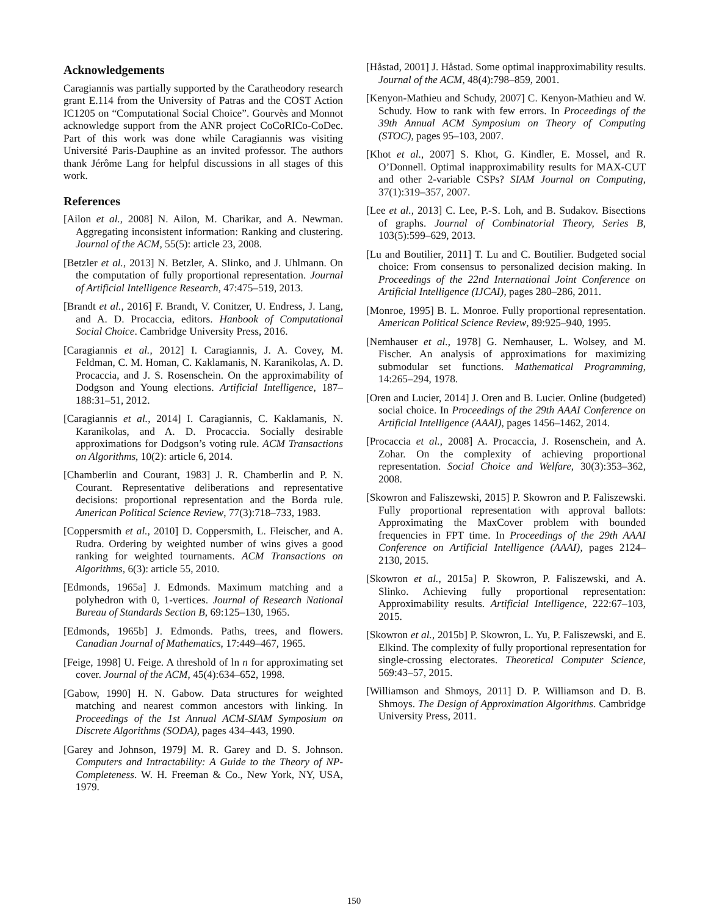Acknowledgements
Caragiannis was partially supported by the Caratheodory research grant E.114 from the University of Patras and the COST Action IC1205 on “Computational Social Choice”. Gourvès and Monnot acknowledge support from the ANR project CoCoRICo-CoDec. Part of this work was done while Caragiannis was visiting Université Paris-Dauphine as an invited professor. The authors thank Jérôme Lang for helpful discussions in all stages of this work.
References
[Ailon et al., 2008] N. Ailon, M. Charikar, and A. Newman. Aggregating inconsistent information: Ranking and clustering. Journal of the ACM, 55(5): article 23, 2008.
[Betzler et al., 2013] N. Betzler, A. Slinko, and J. Uhlmann. On the computation of fully proportional representation. Journal of Artificial Intelligence Research, 47:475–519, 2013.
[Brandt et al., 2016] F. Brandt, V. Conitzer, U. Endress, J. Lang, and A. D. Procaccia, editors. Hanbook of Computational Social Choice. Cambridge University Press, 2016.
[Caragiannis et al., 2012] I. Caragiannis, J. A. Covey, M. Feldman, C. M. Homan, C. Kaklamanis, N. Karanikolas, A. D. Procaccia, and J. S. Rosenschein. On the approximability of Dodgson and Young elections. Artificial Intelligence, 187–188:31–51, 2012.
[Caragiannis et al., 2014] I. Caragiannis, C. Kaklamanis, N. Karanikolas, and A. D. Procaccia. Socially desirable approximations for Dodgson’s voting rule. ACM Transactions on Algorithms, 10(2): article 6, 2014.
[Chamberlin and Courant, 1983] J. R. Chamberlin and P. N. Courant. Representative deliberations and representative decisions: proportional representation and the Borda rule. American Political Science Review, 77(3):718–733, 1983.
[Coppersmith et al., 2010] D. Coppersmith, L. Fleischer, and A. Rudra. Ordering by weighted number of wins gives a good ranking for weighted tournaments. ACM Transactions on Algorithms, 6(3): article 55, 2010.
[Edmonds, 1965a] J. Edmonds. Maximum matching and a polyhedron with 0, 1-vertices. Journal of Research National Bureau of Standards Section B, 69:125–130, 1965.
[Edmonds, 1965b] J. Edmonds. Paths, trees, and flowers. Canadian Journal of Mathematics, 17:449–467, 1965.
[Feige, 1998] U. Feige. A threshold of ln n for approximating set cover. Journal of the ACM, 45(4):634–652, 1998.
[Gabow, 1990] H. N. Gabow. Data structures for weighted matching and nearest common ancestors with linking. In Proceedings of the 1st Annual ACM-SIAM Symposium on Discrete Algorithms (SODA), pages 434–443, 1990.
[Garey and Johnson, 1979] M. R. Garey and D. S. Johnson. Computers and Intractability: A Guide to the Theory of NP-Completeness. W. H. Freeman & Co., New York, NY, USA, 1979.
[Håstad, 2001] J. Håstad. Some optimal inapproximability results. Journal of the ACM, 48(4):798–859, 2001.
[Kenyon-Mathieu and Schudy, 2007] C. Kenyon-Mathieu and W. Schudy. How to rank with few errors. In Proceedings of the 39th Annual ACM Symposium on Theory of Computing (STOC), pages 95–103, 2007.
[Khot et al., 2007] S. Khot, G. Kindler, E. Mossel, and R. O’Donnell. Optimal inapproximability results for MAX-CUT and other 2-variable CSPs? SIAM Journal on Computing, 37(1):319–357, 2007.
[Lee et al., 2013] C. Lee, P.-S. Loh, and B. Sudakov. Bisections of graphs. Journal of Combinatorial Theory, Series B, 103(5):599–629, 2013.
[Lu and Boutilier, 2011] T. Lu and C. Boutilier. Budgeted social choice: From consensus to personalized decision making. In Proceedings of the 22nd International Joint Conference on Artificial Intelligence (IJCAI), pages 280–286, 2011.
[Monroe, 1995] B. L. Monroe. Fully proportional representation. American Political Science Review, 89:925–940, 1995.
[Nemhauser et al., 1978] G. Nemhauser, L. Wolsey, and M. Fischer. An analysis of approximations for maximizing submodular set functions. Mathematical Programming, 14:265–294, 1978.
[Oren and Lucier, 2014] J. Oren and B. Lucier. Online (budgeted) social choice. In Proceedings of the 29th AAAI Conference on Artificial Intelligence (AAAI), pages 1456–1462, 2014.
[Procaccia et al., 2008] A. Procaccia, J. Rosenschein, and A. Zohar. On the complexity of achieving proportional representation. Social Choice and Welfare, 30(3):353–362, 2008.
[Skowron and Faliszewski, 2015] P. Skowron and P. Faliszewski. Fully proportional representation with approval ballots: Approximating the MaxCover problem with bounded frequencies in FPT time. In Proceedings of the 29th AAAI Conference on Artificial Intelligence (AAAI), pages 2124–2130, 2015.
[Skowron et al., 2015a] P. Skowron, P. Faliszewski, and A. Slinko. Achieving fully proportional representation: Approximability results. Artificial Intelligence, 222:67–103, 2015.
[Skowron et al., 2015b] P. Skowron, L. Yu, P. Faliszewski, and E. Elkind. The complexity of fully proportional representation for single-crossing electorates. Theoretical Computer Science, 569:43–57, 2015.
[Williamson and Shmoys, 2011] D. P. Williamson and D. B. Shmoys. The Design of Approximation Algorithms. Cambridge University Press, 2011.
150